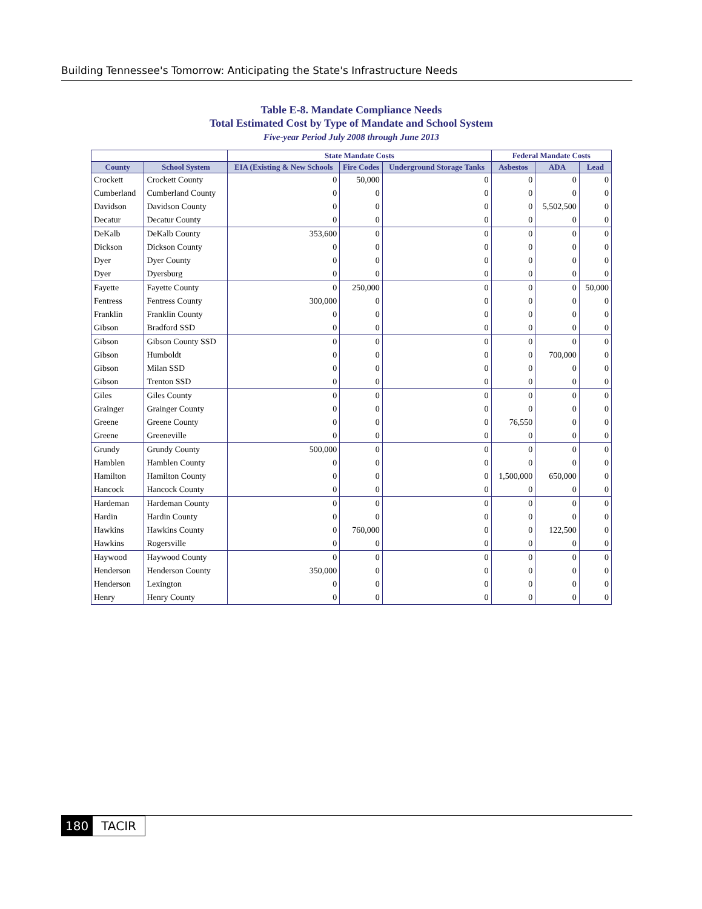Building Tennessee's Tomorrow: Anticipating the State's Infrastructure Needs
Table E-8. Mandate Compliance Needs
Total Estimated Cost by Type of Mandate and School System
Five-year Period July 2008 through June 2013
| | | State Mandate Costs | | | Federal Mandate Costs | | |
| --- | --- | --- | --- | --- | --- | --- | --- |
| County | School System | EIA (Existing & New Schools | Fire Codes | Underground Storage Tanks | Asbestos | ADA | Lead |
| Crockett | Crockett County | 0 | 50,000 | 0 | 0 | 0 | 0 |
| Cumberland | Cumberland County | 0 | 0 | 0 | 0 | 0 | 0 |
| Davidson | Davidson County | 0 | 0 | 0 | 0 | 5,502,500 | 0 |
| Decatur | Decatur County | 0 | 0 | 0 | 0 | 0 | 0 |
| DeKalb | DeKalb County | 353,600 | 0 | 0 | 0 | 0 | 0 |
| Dickson | Dickson County | 0 | 0 | 0 | 0 | 0 | 0 |
| Dyer | Dyer County | 0 | 0 | 0 | 0 | 0 | 0 |
| Dyer | Dyersburg | 0 | 0 | 0 | 0 | 0 | 0 |
| Fayette | Fayette County | 0 | 250,000 | 0 | 0 | 0 | 50,000 |
| Fentress | Fentress County | 300,000 | 0 | 0 | 0 | 0 | 0 |
| Franklin | Franklin County | 0 | 0 | 0 | 0 | 0 | 0 |
| Gibson | Bradford SSD | 0 | 0 | 0 | 0 | 0 | 0 |
| Gibson | Gibson County SSD | 0 | 0 | 0 | 0 | 0 | 0 |
| Gibson | Humboldt | 0 | 0 | 0 | 0 | 700,000 | 0 |
| Gibson | Milan SSD | 0 | 0 | 0 | 0 | 0 | 0 |
| Gibson | Trenton SSD | 0 | 0 | 0 | 0 | 0 | 0 |
| Giles | Giles County | 0 | 0 | 0 | 0 | 0 | 0 |
| Grainger | Grainger County | 0 | 0 | 0 | 0 | 0 | 0 |
| Greene | Greene County | 0 | 0 | 0 | 76,550 | 0 | 0 |
| Greene | Greeneville | 0 | 0 | 0 | 0 | 0 | 0 |
| Grundy | Grundy County | 500,000 | 0 | 0 | 0 | 0 | 0 |
| Hamblen | Hamblen County | 0 | 0 | 0 | 0 | 0 | 0 |
| Hamilton | Hamilton County | 0 | 0 | 0 | 1,500,000 | 650,000 | 0 |
| Hancock | Hancock County | 0 | 0 | 0 | 0 | 0 | 0 |
| Hardeman | Hardeman County | 0 | 0 | 0 | 0 | 0 | 0 |
| Hardin | Hardin County | 0 | 0 | 0 | 0 | 0 | 0 |
| Hawkins | Hawkins County | 0 | 760,000 | 0 | 0 | 122,500 | 0 |
| Hawkins | Rogersville | 0 | 0 | 0 | 0 | 0 | 0 |
| Haywood | Haywood County | 0 | 0 | 0 | 0 | 0 | 0 |
| Henderson | Henderson County | 350,000 | 0 | 0 | 0 | 0 | 0 |
| Henderson | Lexington | 0 | 0 | 0 | 0 | 0 | 0 |
| Henry | Henry County | 0 | 0 | 0 | 0 | 0 | 0 |
180 TACIR